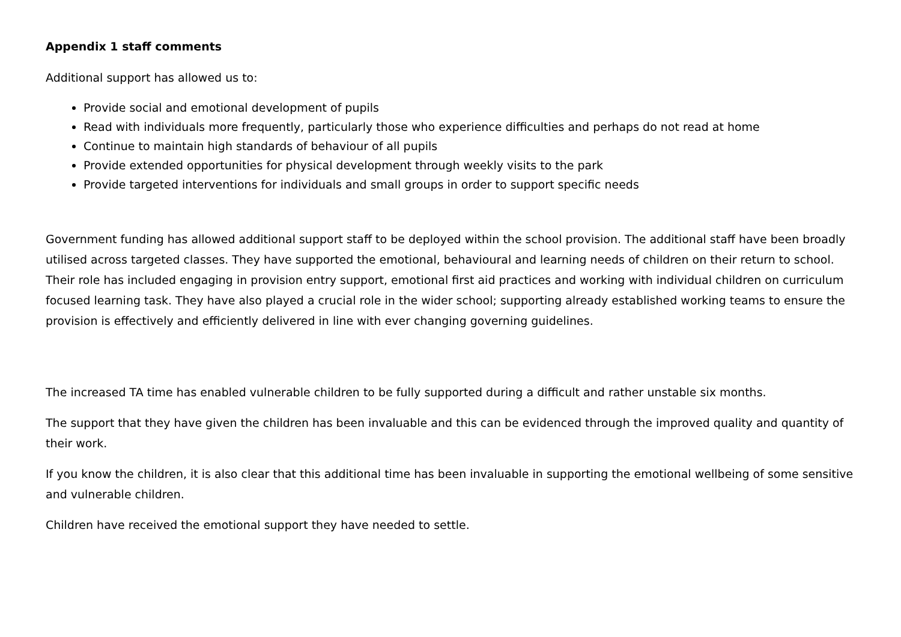Appendix 1 staff comments
Additional support has allowed us to:
Provide social and emotional development of pupils
Read with individuals more frequently, particularly those who experience difficulties and perhaps do not read at home
Continue to maintain high standards of behaviour of all pupils
Provide extended opportunities for physical development through weekly visits to the park
Provide targeted interventions for individuals and small groups in order to support specific needs
Government funding has allowed additional support staff to be deployed within the school provision. The additional staff have been broadly utilised across targeted classes. They have supported the emotional, behavioural and learning needs of children on their return to school. Their role has included engaging in provision entry support, emotional first aid practices and working with individual children on curriculum focused learning task. They have also played a crucial role in the wider school; supporting already established working teams to ensure the provision is effectively and efficiently delivered in line with ever changing governing guidelines.
The increased TA time has enabled vulnerable children to be fully supported during a difficult and rather unstable six months.
The support that they have given the children has been invaluable and this can be evidenced through the improved quality and quantity of their work.
If you know the children, it is also clear that this additional time has been invaluable in supporting the emotional wellbeing of some sensitive and vulnerable children.
Children have received the emotional support they have needed to settle.